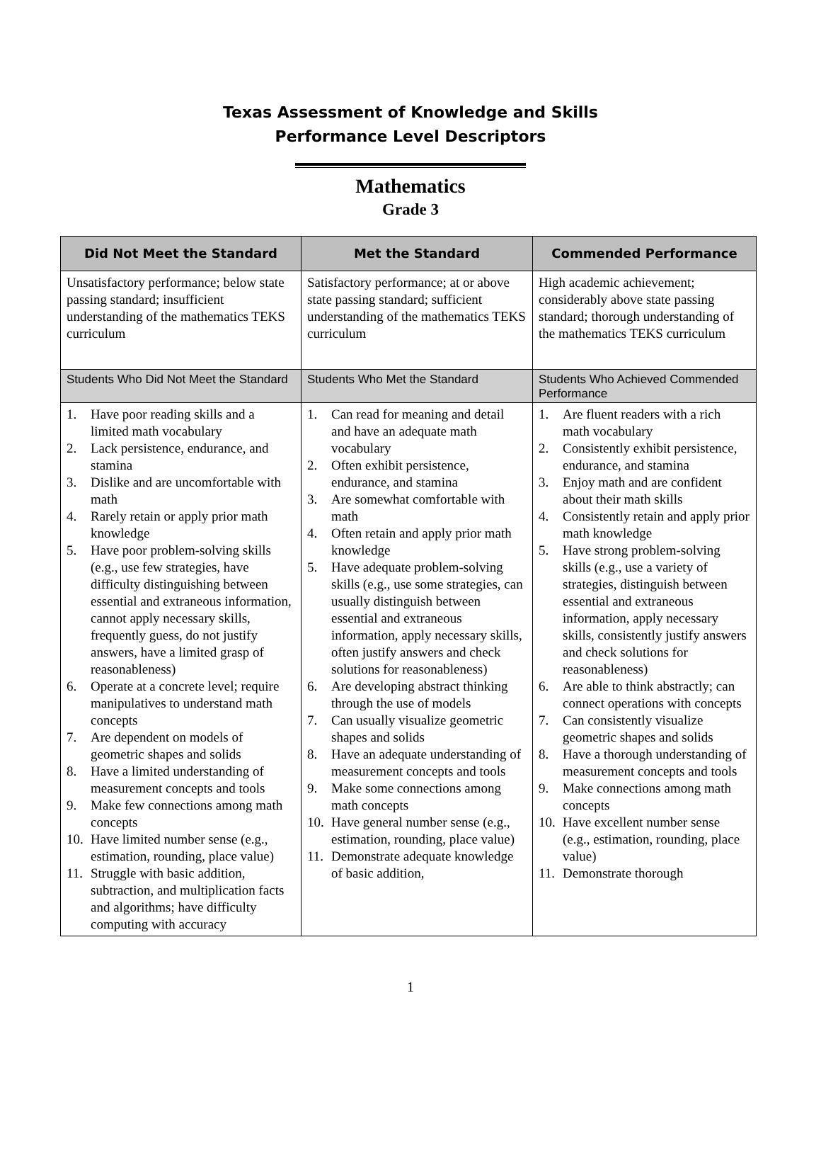Texas Assessment of Knowledge and Skills
Performance Level Descriptors
Mathematics
Grade 3
| Did Not Meet the Standard | Met the Standard | Commended Performance |
| --- | --- | --- |
| Unsatisfactory performance; below state passing standard; insufficient understanding of the mathematics TEKS curriculum | Satisfactory performance; at or above state passing standard; sufficient understanding of the mathematics TEKS curriculum | High academic achievement; considerably above state passing standard; thorough understanding of the mathematics TEKS curriculum |
| Students Who Did Not Meet the Standard | Students Who Met the Standard | Students Who Achieved Commended Performance |
| 1. Have poor reading skills and a limited math vocabulary 2. Lack persistence, endurance, and stamina 3. Dislike and are uncomfortable with math 4. Rarely retain or apply prior math knowledge 5. Have poor problem-solving skills (e.g., use few strategies, have difficulty distinguishing between essential and extraneous information, cannot apply necessary skills, frequently guess, do not justify answers, have a limited grasp of reasonableness) 6. Operate at a concrete level; require manipulatives to understand math concepts 7. Are dependent on models of geometric shapes and solids 8. Have a limited understanding of measurement concepts and tools 9. Make few connections among math concepts 10. Have limited number sense (e.g., estimation, rounding, place value) 11. Struggle with basic addition, subtraction, and multiplication facts and algorithms; have difficulty computing with accuracy | 1. Can read for meaning and detail and have an adequate math vocabulary 2. Often exhibit persistence, endurance, and stamina 3. Are somewhat comfortable with math 4. Often retain and apply prior math knowledge 5. Have adequate problem-solving skills (e.g., use some strategies, can usually distinguish between essential and extraneous information, apply necessary skills, often justify answers and check solutions for reasonableness) 6. Are developing abstract thinking through the use of models 7. Can usually visualize geometric shapes and solids 8. Have an adequate understanding of measurement concepts and tools 9. Make some connections among math concepts 10. Have general number sense (e.g., estimation, rounding, place value) 11. Demonstrate adequate knowledge of basic addition, | 1. Are fluent readers with a rich math vocabulary 2. Consistently exhibit persistence, endurance, and stamina 3. Enjoy math and are confident about their math skills 4. Consistently retain and apply prior math knowledge 5. Have strong problem-solving skills (e.g., use a variety of strategies, distinguish between essential and extraneous information, apply necessary skills, consistently justify answers and check solutions for reasonableness) 6. Are able to think abstractly; can connect operations with concepts 7. Can consistently visualize geometric shapes and solids 8. Have a thorough understanding of measurement concepts and tools 9. Make connections among math concepts 10. Have excellent number sense (e.g., estimation, rounding, place value) 11. Demonstrate thorough |
1